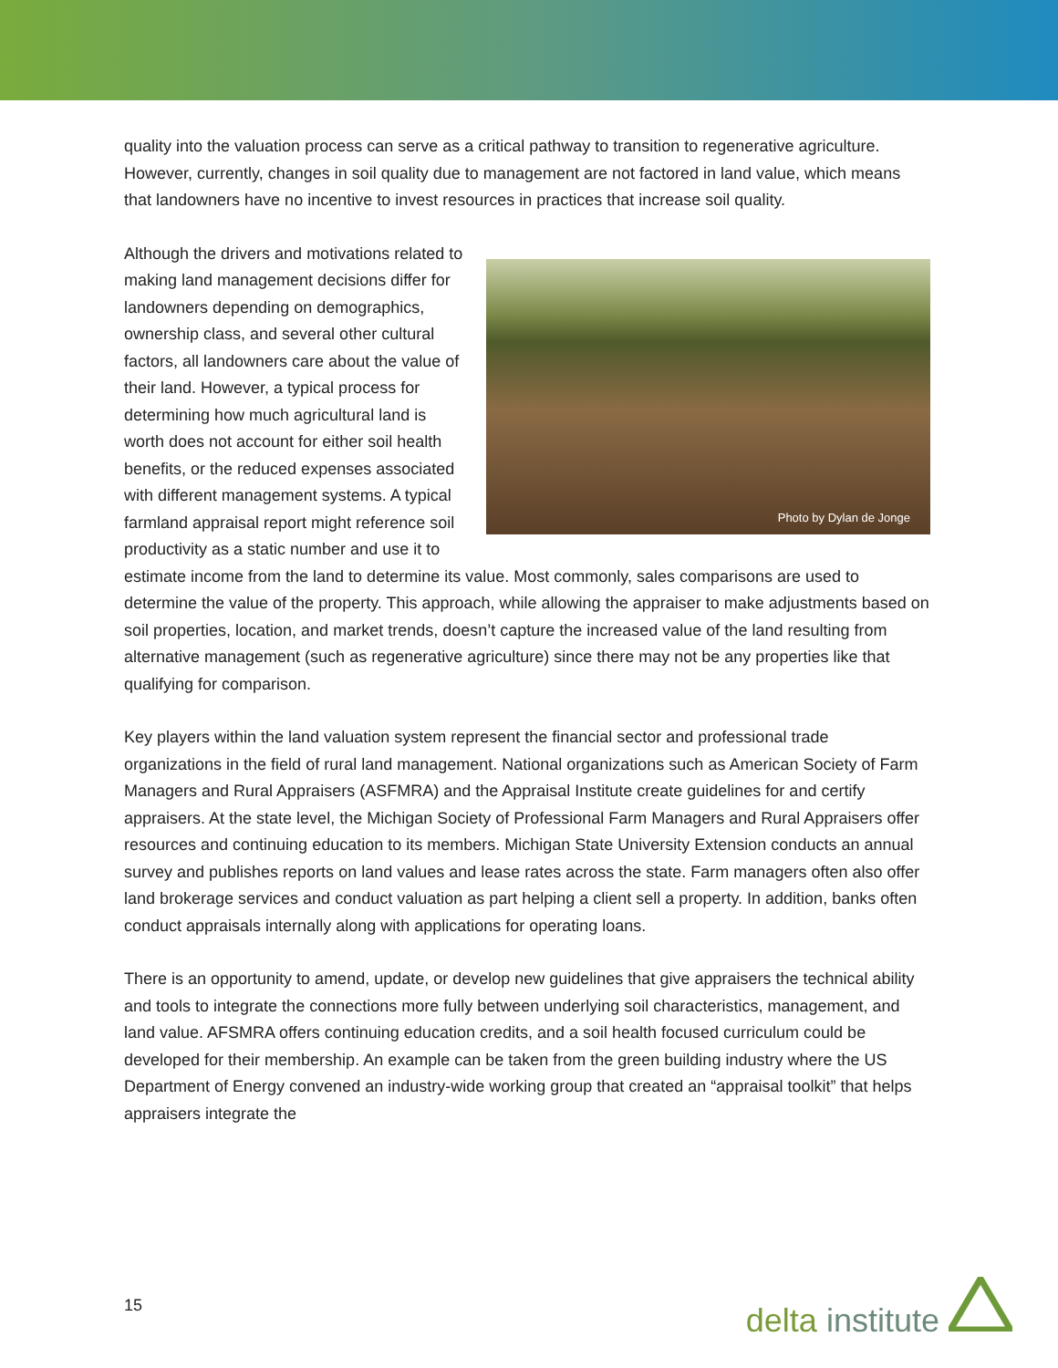quality into the valuation process can serve as a critical pathway to transition to regenerative agriculture. However, currently, changes in soil quality due to management are not factored in land value, which means that landowners have no incentive to invest resources in practices that increase soil quality.
Photo by Dylan de Jonge Although the drivers and motivations related to making land management decisions differ for landowners depending on demographics, ownership class, and several other cultural factors, all landowners care about the value of their land. However, a typical process for determining how much agricultural land is worth does not account for either soil health benefits, or the reduced expenses associated with different management systems. A typical farmland appraisal report might reference soil productivity as a static number and use it to estimate income from the land to determine its value. Most commonly, sales comparisons are used to determine the value of the property. This approach, while allowing the appraiser to make adjustments based on soil properties, location, and market trends, doesn’t capture the increased value of the land resulting from alternative management (such as regenerative agriculture) since there may not be any properties like that qualifying for comparison.
Key players within the land valuation system represent the financial sector and professional trade organizations in the field of rural land management. National organizations such as American Society of Farm Managers and Rural Appraisers (ASFMRA) and the Appraisal Institute create guidelines for and certify appraisers. At the state level, the Michigan Society of Professional Farm Managers and Rural Appraisers offer resources and continuing education to its members. Michigan State University Extension conducts an annual survey and publishes reports on land values and lease rates across the state. Farm managers often also offer land brokerage services and conduct valuation as part helping a client sell a property. In addition, banks often conduct appraisals internally along with applications for operating loans.
There is an opportunity to amend, update, or develop new guidelines that give appraisers the technical ability and tools to integrate the connections more fully between underlying soil characteristics, management, and land value. AFSMRA offers continuing education credits, and a soil health focused curriculum could be developed for their membership. An example can be taken from the green building industry where the US Department of Energy convened an industry-wide working group that created an “appraisal toolkit” that helps appraisers integrate the
15 delta institute